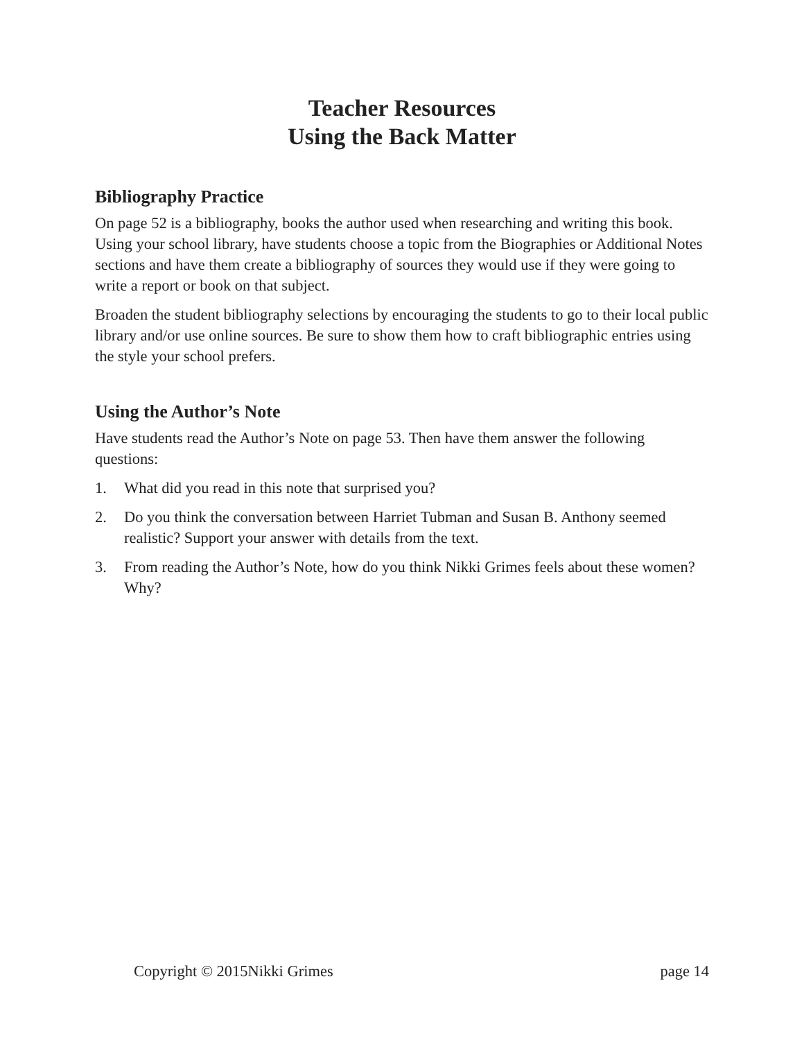Teacher Resources
Using the Back Matter
Bibliography Practice
On page 52 is a bibliography, books the author used when researching and writing this book. Using your school library, have students choose a topic from the Biographies or Additional Notes sections and have them create a bibliography of sources they would use if they were going to write a report or book on that subject.
Broaden the student bibliography selections by encouraging the students to go to their local public library and/or use online sources. Be sure to show them how to craft bibliographic entries using the style your school prefers.
Using the Author’s Note
Have students read the Author’s Note on page 53. Then have them answer the following questions:
1. What did you read in this note that surprised you?
2. Do you think the conversation between Harriet Tubman and Susan B. Anthony seemed realistic? Support your answer with details from the text.
3. From reading the Author’s Note, how do you think Nikki Grimes feels about these women? Why?
Copyright © 2015Nikki Grimes page 14